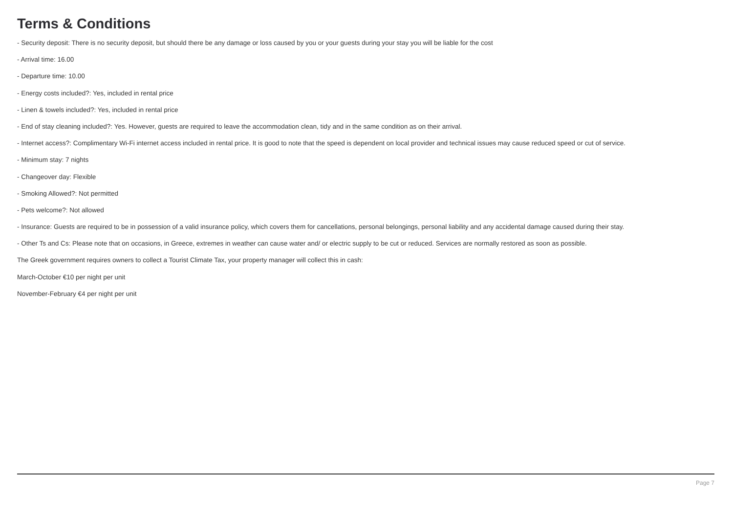Terms & Conditions
- Security deposit: There is no security deposit, but should there be any damage or loss caused by you or your guests during your stay you will be liable for the cost
- Arrival time: 16.00
- Departure time: 10.00
- Energy costs included?: Yes, included in rental price
- Linen & towels included?: Yes, included in rental price
- End of stay cleaning included?: Yes. However, guests are required to leave the accommodation clean, tidy and in the same condition as on their arrival.
- Internet access?: Complimentary Wi-Fi internet access included in rental price. It is good to note that the speed is dependent on local provider and technical issues may cause reduced speed or cut of service.
- Minimum stay: 7 nights
- Changeover day: Flexible
- Smoking Allowed?: Not permitted
- Pets welcome?: Not allowed
- Insurance: Guests are required to be in possession of a valid insurance policy, which covers them for cancellations, personal belongings, personal liability and any accidental damage caused during their stay.
- Other Ts and Cs: Please note that on occasions, in Greece, extremes in weather can cause water and/ or electric supply to be cut or reduced. Services are normally restored as soon as possible.
The Greek government requires owners to collect a Tourist Climate Tax, your property manager will collect this in cash:
March-October €10 per night per unit
November-February €4 per night per unit
Page 7